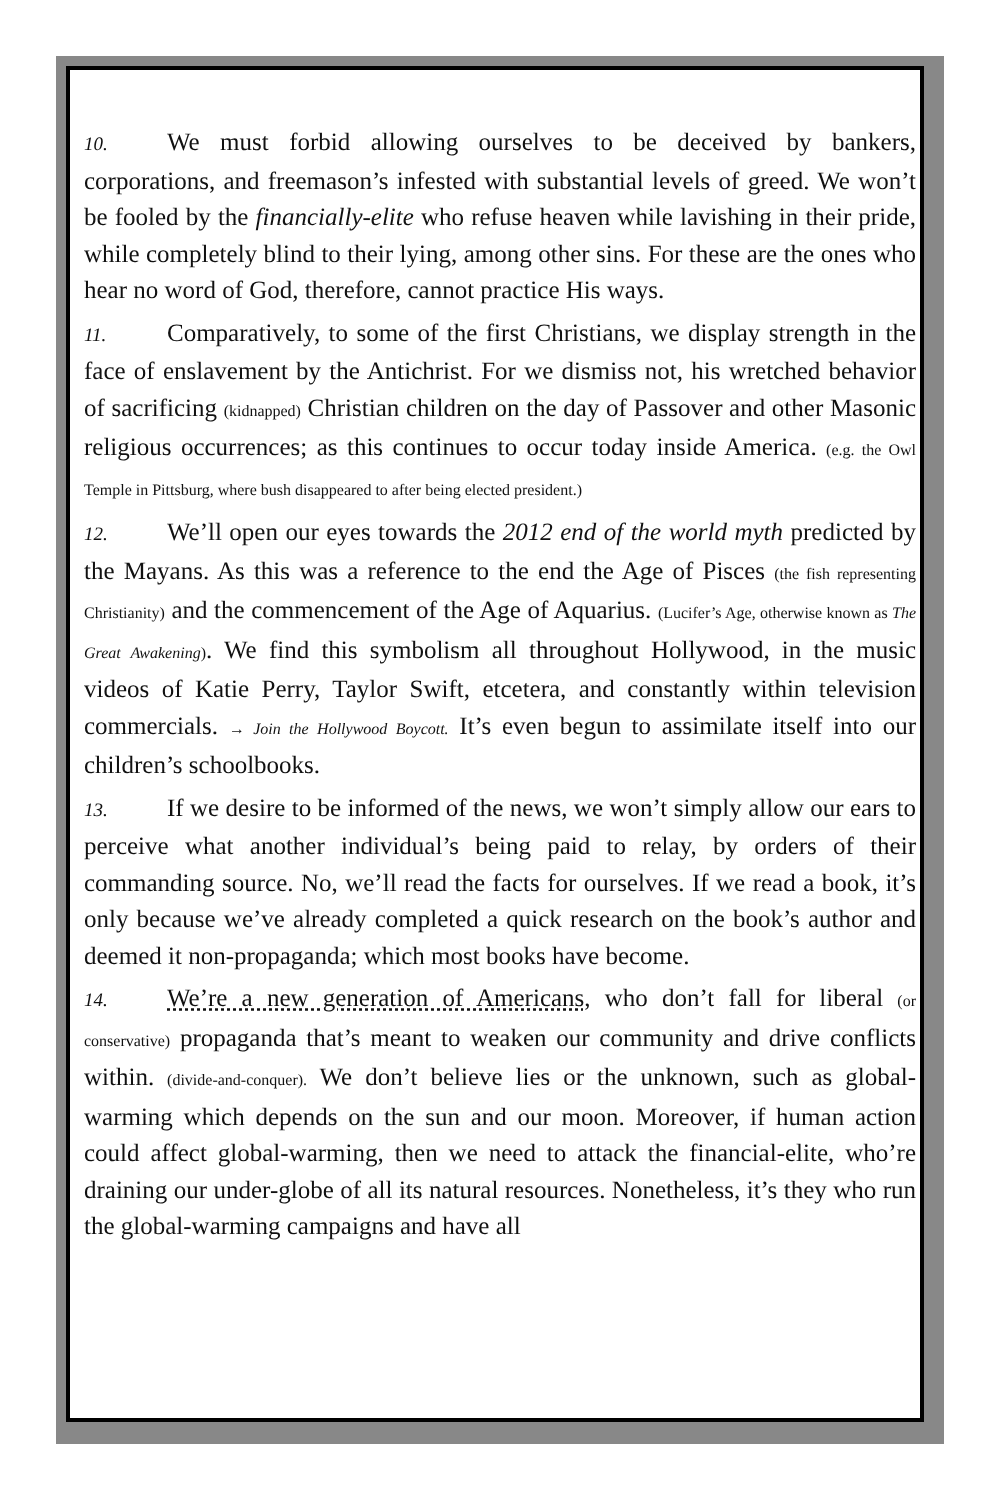10. We must forbid allowing ourselves to be deceived by bankers, corporations, and freemason’s infested with substantial levels of greed. We won’t be fooled by the financially-elite who refuse heaven while lavishing in their pride, while completely blind to their lying, among other sins. For these are the ones who hear no word of God, therefore, cannot practice His ways.
11. Comparatively, to some of the first Christians, we display strength in the face of enslavement by the Antichrist. For we dismiss not, his wretched behavior of sacrificing (kidnapped) Christian children on the day of Passover and other Masonic religious occurrences; as this continues to occur today inside America. (e.g. the Owl Temple in Pittsburg, where bush disappeared to after being elected president.)
12. We’ll open our eyes towards the 2012 end of the world myth predicted by the Mayans. As this was a reference to the end the Age of Pisces (the fish representing Christianity) and the commencement of the Age of Aquarius. (Lucifer’s Age, otherwise known as The Great Awakening). We find this symbolism all throughout Hollywood, in the music videos of Katie Perry, Taylor Swift, etcetera, and constantly within television commercials. → Join the Hollywood Boycott. It’s even begun to assimilate itself into our children’s schoolbooks.
13. If we desire to be informed of the news, we won’t simply allow our ears to perceive what another individual’s being paid to relay, by orders of their commanding source. No, we’ll read the facts for ourselves. If we read a book, it’s only because we’ve already completed a quick research on the book’s author and deemed it non-propaganda; which most books have become.
14. We’re a new generation of Americans, who don’t fall for liberal (or conservative) propaganda that’s meant to weaken our community and drive conflicts within. (divide-and-conquer). We don’t believe lies or the unknown, such as global-warming which depends on the sun and our moon. Moreover, if human action could affect global-warming, then we need to attack the financial-elite, who’re draining our under-globe of all its natural resources. Nonetheless, it’s they who run the global-warming campaigns and have all